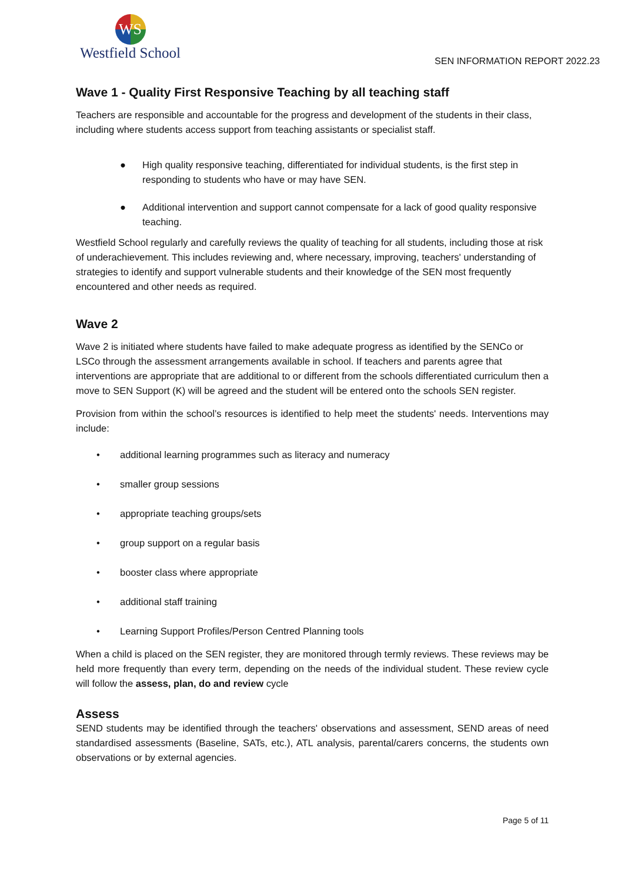WS
Westfield School
SEN INFORMATION REPORT 2022.23
Wave 1 - Quality First Responsive Teaching by all teaching staff
Teachers are responsible and accountable for the progress and development of the students in their class, including where students access support from teaching assistants or specialist staff.
● High quality responsive teaching, differentiated for individual students, is the first step in responding to students who have or may have SEN.
● Additional intervention and support cannot compensate for a lack of good quality responsive teaching.
Westfield School regularly and carefully reviews the quality of teaching for all students, including those at risk of underachievement. This includes reviewing and, where necessary, improving, teachers' understanding of strategies to identify and support vulnerable students and their knowledge of the SEN most frequently encountered and other needs as required.
Wave 2
Wave 2 is initiated where students have failed to make adequate progress as identified by the SENCo or LSCo through the assessment arrangements available in school. If teachers and parents agree that interventions are appropriate that are additional to or different from the schools differentiated curriculum then a move to SEN Support (K) will be agreed and the student will be entered onto the schools SEN register.
Provision from within the school’s resources is identified to help meet the students' needs. Interventions may include:
• additional learning programmes such as literacy and numeracy
• smaller group sessions
• appropriate teaching groups/sets
• group support on a regular basis
• booster class where appropriate
• additional staff training
• Learning Support Profiles/Person Centred Planning tools
When a child is placed on the SEN register, they are monitored through termly reviews. These reviews may be held more frequently than every term, depending on the needs of the individual student. These review cycle will follow the assess, plan, do and review cycle
Assess
SEND students may be identified through the teachers' observations and assessment, SEND areas of need standardised assessments (Baseline, SATs, etc.), ATL analysis, parental/carers concerns, the students own observations or by external agencies.
Page 5 of 11